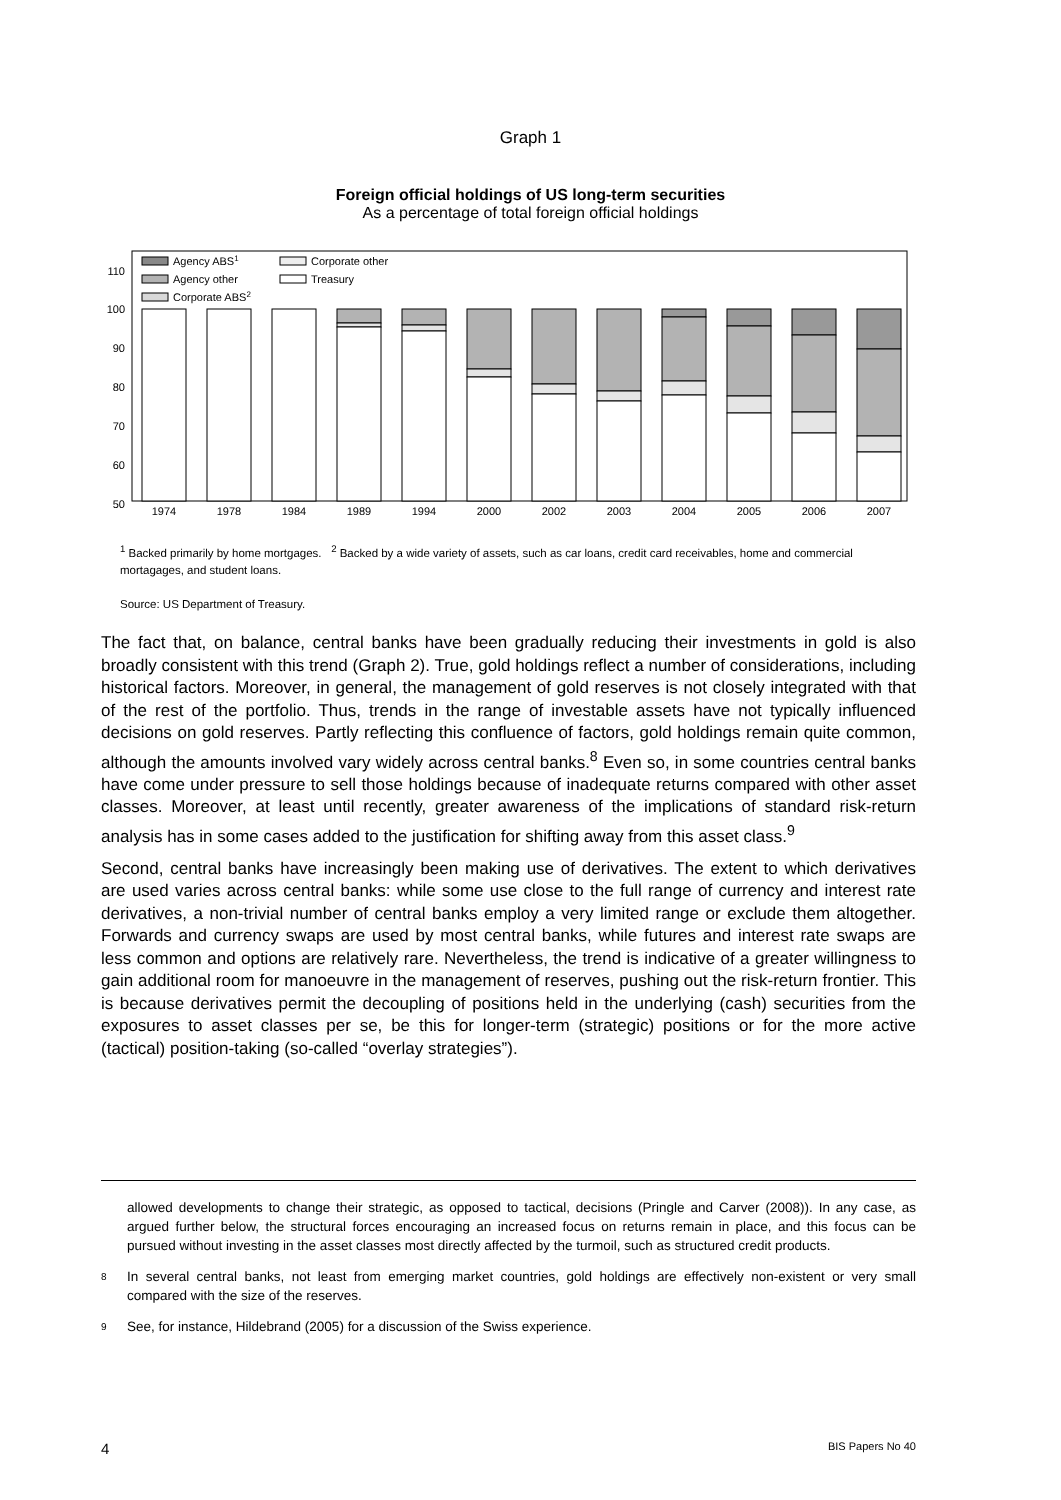Graph 1
Foreign official holdings of US long-term securities
As a percentage of total foreign official holdings
110
100
90
80
70
60
50
Agency ABS1
Agency other
Corporate ABS2
Corporate other
Treasury
1974
1978
1984
1989
1994
2000
2002
2003
2004
2005
2006
2007
<sup>1</sup> Backed primarily by home mortgages. <sup>2</sup> Backed by a wide variety of assets, such as car loans, credit card receivables, home and commercial mortagages, and student loans.
Source: US Department of Treasury.
The fact that, on balance, central banks have been gradually reducing their investments in gold is also broadly consistent with this trend (Graph 2). True, gold holdings reflect a number of considerations, including historical factors. Moreover, in general, the management of gold reserves is not closely integrated with that of the rest of the portfolio. Thus, trends in the range of investable assets have not typically influenced decisions on gold reserves. Partly reflecting this confluence of factors, gold holdings remain quite common, although the amounts involved vary widely across central banks.<sup>8</sup> Even so, in some countries central banks have come under pressure to sell those holdings because of inadequate returns compared with other asset classes. Moreover, at least until recently, greater awareness of the implications of standard risk-return analysis has in some cases added to the justification for shifting away from this asset class.<sup>9</sup>
Second, central banks have increasingly been making use of derivatives. The extent to which derivatives are used varies across central banks: while some use close to the full range of currency and interest rate derivatives, a non-trivial number of central banks employ a very limited range or exclude them altogether. Forwards and currency swaps are used by most central banks, while futures and interest rate swaps are less common and options are relatively rare. Nevertheless, the trend is indicative of a greater willingness to gain additional room for manoeuvre in the management of reserves, pushing out the risk-return frontier. This is because derivatives permit the decoupling of positions held in the underlying (cash) securities from the exposures to asset classes per se, be this for longer-term (strategic) positions or for the more active (tactical) position-taking (so-called “overlay strategies”).
allowed developments to change their strategic, as opposed to tactical, decisions (Pringle and Carver (2008)). In any case, as argued further below, the structural forces encouraging an increased focus on returns remain in place, and this focus can be pursued without investing in the asset classes most directly affected by the turmoil, such as structured credit products.
8 In several central banks, not least from emerging market countries, gold holdings are effectively non-existent or very small compared with the size of the reserves.
9 See, for instance, Hildebrand (2005) for a discussion of the Swiss experience.
4 BIS Papers No 40